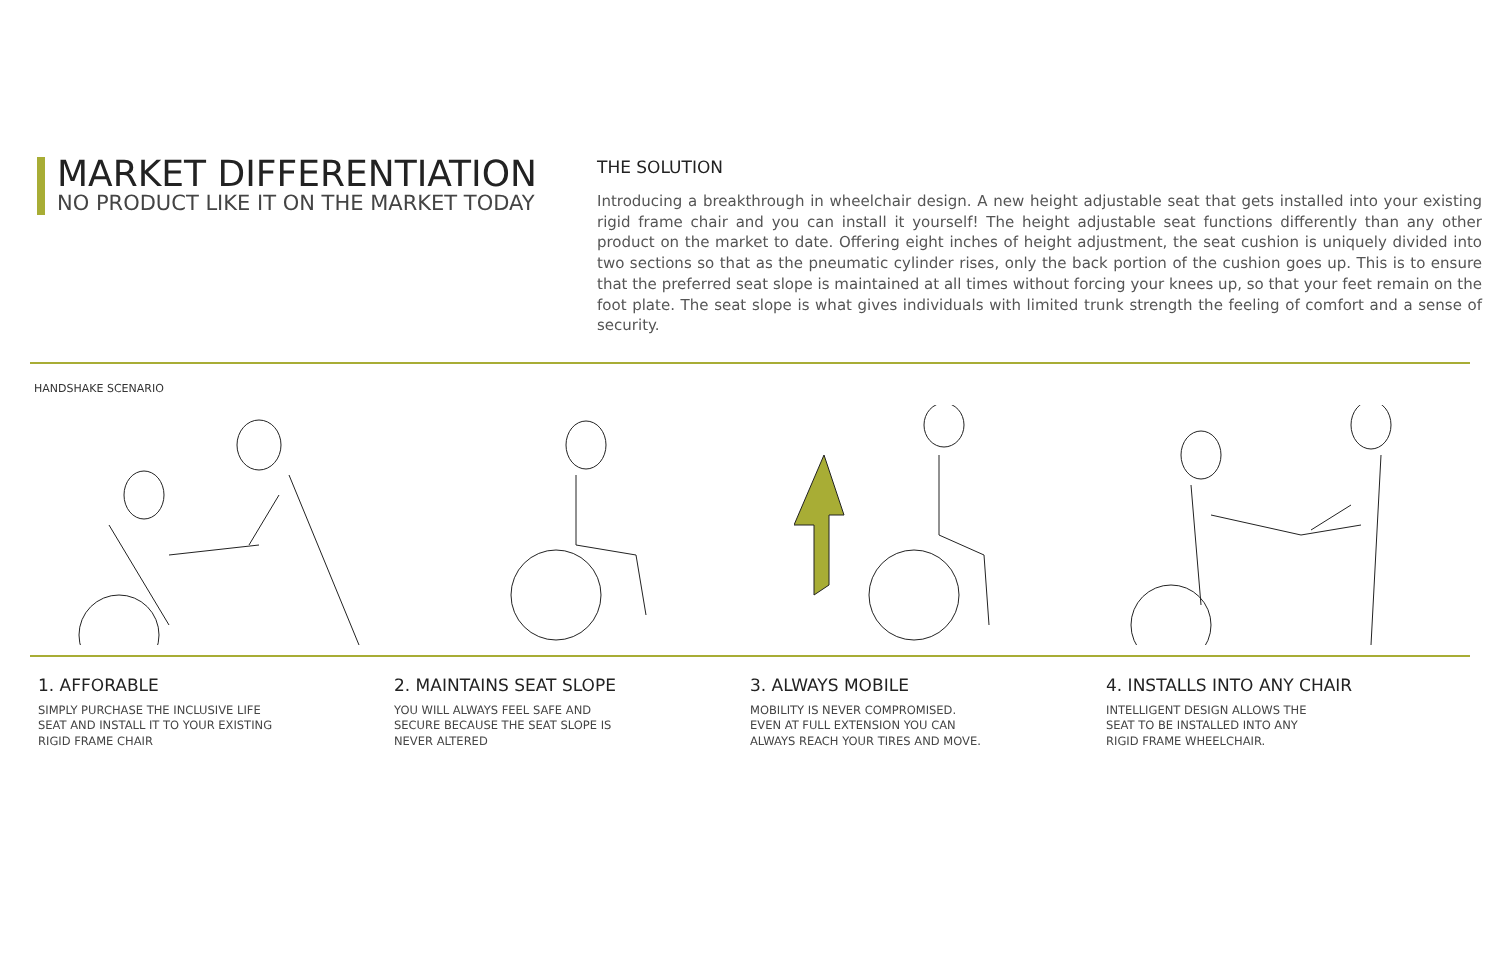MARKET DIFFERENTIATION
NO PRODUCT LIKE IT ON THE MARKET TODAY
THE SOLUTION
Introducing a breakthrough in wheelchair design. A new height adjustable seat that gets installed into your existing rigid frame chair and you can install it yourself! The height adjustable seat functions differently than any other product on the market to date. Offering eight inches of height adjustment, the seat cushion is uniquely divided into two sections so that as the pneumatic cylinder rises, only the back portion of the cushion goes up. This is to ensure that the preferred seat slope is maintained at all times without forcing your knees up, so that your feet remain on the foot plate. The seat slope is what gives individuals with limited trunk strength the feeling of comfort and a sense of security.
HANDSHAKE SCENARIO
1. AFFORABLE
SIMPLY PURCHASE THE INCLUSIVE LIFE
SEAT AND INSTALL IT TO YOUR EXISTING
RIGID FRAME CHAIR
2. MAINTAINS SEAT SLOPE
YOU WILL ALWAYS FEEL SAFE AND
SECURE BECAUSE THE SEAT SLOPE IS
NEVER ALTERED
3. ALWAYS MOBILE
MOBILITY IS NEVER COMPROMISED.
EVEN AT FULL EXTENSION YOU CAN
ALWAYS REACH YOUR TIRES AND MOVE.
4. INSTALLS INTO ANY CHAIR
INTELLIGENT DESIGN ALLOWS THE
SEAT TO BE INSTALLED INTO ANY
RIGID FRAME WHEELCHAIR.